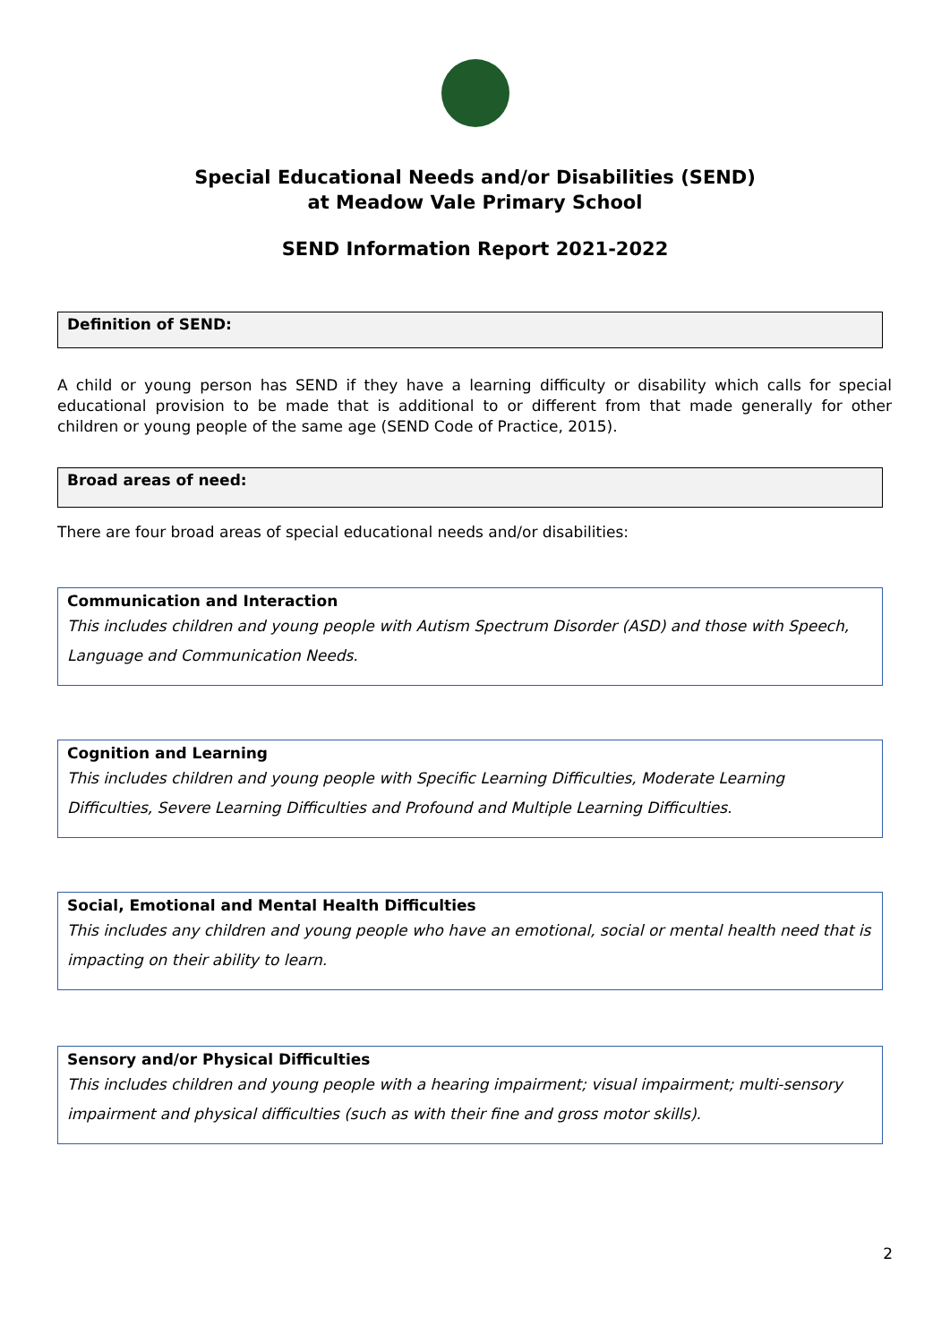Special Educational Needs and/or Disabilities (SEND)
at Meadow Vale Primary School
SEND Information Report 2021-2022
Definition of SEND:
A child or young person has SEND if they have a learning difficulty or disability which calls for special educational provision to be made that is additional to or different from that made generally for other children or young people of the same age (SEND Code of Practice, 2015).
Broad areas of need:
There are four broad areas of special educational needs and/or disabilities:
Communication and Interaction
This includes children and young people with Autism Spectrum Disorder (ASD) and those with Speech, Language and Communication Needs.
Cognition and Learning
This includes children and young people with Specific Learning Difficulties, Moderate Learning Difficulties, Severe Learning Difficulties and Profound and Multiple Learning Difficulties.
Social, Emotional and Mental Health Difficulties
This includes any children and young people who have an emotional, social or mental health need that is impacting on their ability to learn.
Sensory and/or Physical Difficulties
This includes children and young people with a hearing impairment; visual impairment; multi-sensory impairment and physical difficulties (such as with their fine and gross motor skills).
2